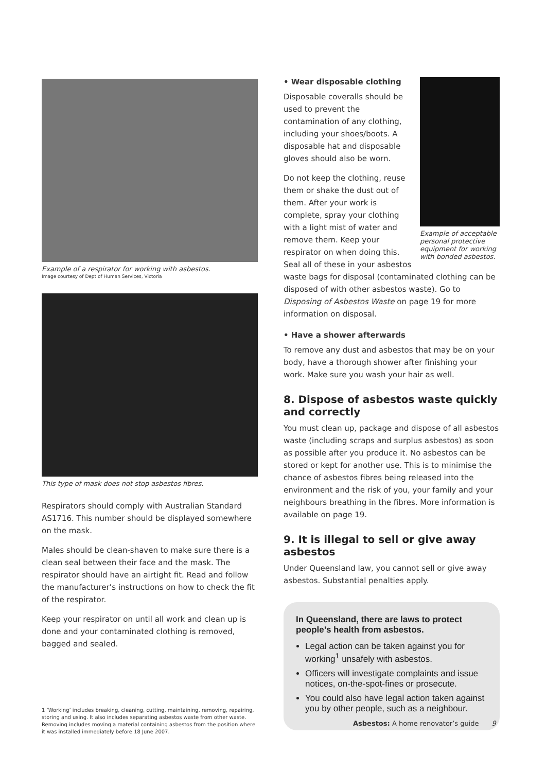Example of a respirator for working with asbestos.
Image courtesy of Dept of Human Services, Victoria
This type of mask does not stop asbestos fibres.
Respirators should comply with Australian Standard AS1716. This number should be displayed somewhere on the mask.
Males should be clean-shaven to make sure there is a clean seal between their face and the mask. The respirator should have an airtight fit. Read and follow the manufacturer’s instructions on how to check the fit of the respirator.
Keep your respirator on until all work and clean up is done and your contaminated clothing is removed, bagged and sealed.
1 ‘Working’ includes breaking, cleaning, cutting, maintaining, removing, repairing, storing and using. It also includes separating asbestos waste from other waste. Removing includes moving a material containing asbestos from the position where it was installed immediately before 18 June 2007.
Example of acceptable personal protective equipment for working with bonded asbestos.
• Wear disposable clothing
Disposable coveralls should be used to prevent the contamination of any clothing, including your shoes/boots. A disposable hat and disposable gloves should also be worn.
Do not keep the clothing, reuse them or shake the dust out of them. After your work is complete, spray your clothing with a light mist of water and remove them. Keep your respirator on when doing this. Seal all of these in your asbestos waste bags for disposal (contaminated clothing can be disposed of with other asbestos waste). Go to Disposing of Asbestos Waste on page 19 for more information on disposal.
• Have a shower afterwards
To remove any dust and asbestos that may be on your body, have a thorough shower after finishing your work. Make sure you wash your hair as well.
8. Dispose of asbestos waste quickly and correctly
You must clean up, package and dispose of all asbestos waste (including scraps and surplus asbestos) as soon as possible after you produce it. No asbestos can be stored or kept for another use. This is to minimise the chance of asbestos fibres being released into the environment and the risk of you, your family and your neighbours breathing in the fibres. More information is available on page 19.
9. It is illegal to sell or give away asbestos
Under Queensland law, you cannot sell or give away asbestos. Substantial penalties apply.
In Queensland, there are laws to protect people’s health from asbestos.
Legal action can be taken against you for working<sup>1</sup> unsafely with asbestos.
Officers will investigate complaints and issue notices, on-the-spot-fines or prosecute.
You could also have legal action taken against you by other people, such as a neighbour.
Asbestos: A home renovator’s guide 9